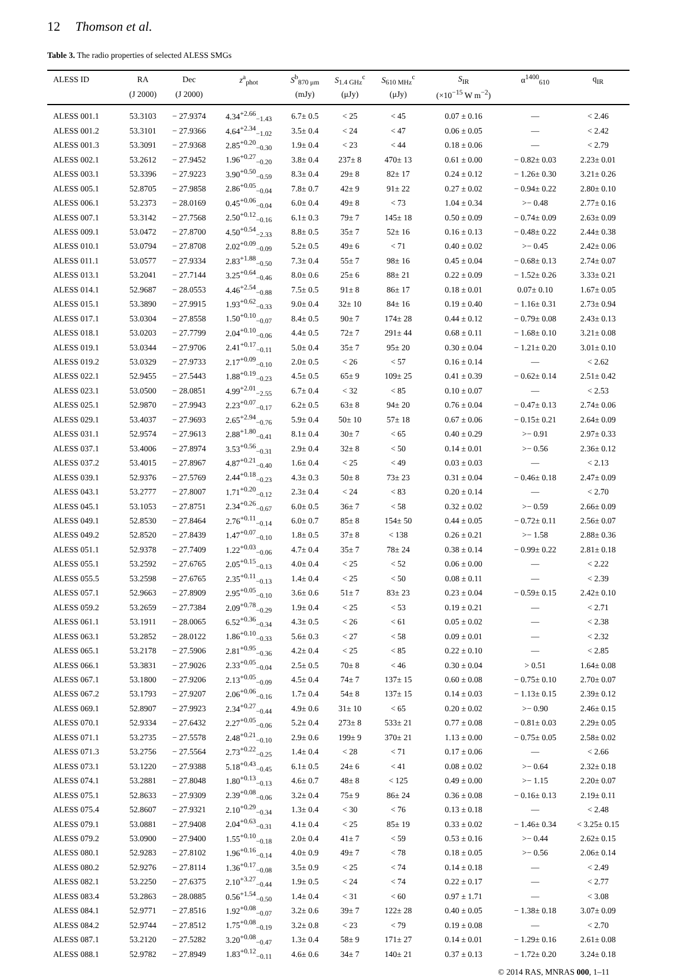12 Thomson et al.
Table 3. The radio properties of selected ALESS SMGs
| ALESS ID | RA | Dec | z<sup>a</sup><sub>phot</sub> | S<sup>b</sup><sub>870 μm</sub> | S<sub>1.4 GHz</sub><sup>c</sup> | S<sub>610 MHz</sub><sup>c</sup> | S<sub>IR</sub> | α<sup>1400</sup><sub>610</sub> | q<sub>IR</sub> |
| --- | --- | --- | --- | --- | --- | --- | --- | --- | --- |
| | (J 2000) | (J 2000) | | (mJy) | (μJy) | (μJy) | (×10<sup>−15</sup> W m<sup>−2</sup>) | | |
| ALESS 001.1 | 53.3103 | − 27.9374 | 4.34<sup>+2.66</sup><sub>−1.43</sub> | 6.7± 0.5 | < 25 | < 45 | 0.07 ± 0.16 | — | < 2.46 |
| ALESS 001.2 | 53.3101 | − 27.9366 | 4.64<sup>+2.34</sup><sub>−1.02</sub> | 3.5± 0.4 | < 24 | < 47 | 0.06 ± 0.05 | — | < 2.42 |
| ALESS 001.3 | 53.3091 | − 27.9368 | 2.85<sup>+0.20</sup><sub>−0.30</sub> | 1.9± 0.4 | < 23 | < 44 | 0.18 ± 0.06 | — | < 2.79 |
| ALESS 002.1 | 53.2612 | − 27.9452 | 1.96<sup>+0.27</sup><sub>−0.20</sub> | 3.8± 0.4 | 237± 8 | 470± 13 | 0.61 ± 0.00 | − 0.82± 0.03 | 2.23± 0.01 |
| ALESS 003.1 | 53.3396 | − 27.9223 | 3.90<sup>+0.50</sup><sub>−0.59</sub> | 8.3± 0.4 | 29± 8 | 82± 17 | 0.24 ± 0.12 | − 1.26± 0.30 | 3.21± 0.26 |
| ALESS 005.1 | 52.8705 | − 27.9858 | 2.86<sup>+0.05</sup><sub>−0.04</sub> | 7.8± 0.7 | 42± 9 | 91± 22 | 0.27 ± 0.02 | − 0.94± 0.22 | 2.80± 0.10 |
| ALESS 006.1 | 53.2373 | − 28.0169 | 0.45<sup>+0.06</sup><sub>−0.04</sub> | 6.0± 0.4 | 49± 8 | < 73 | 1.04 ± 0.34 | >− 0.48 | 2.77± 0.16 |
| ALESS 007.1 | 53.3142 | − 27.7568 | 2.50<sup>+0.12</sup><sub>−0.16</sub> | 6.1± 0.3 | 79± 7 | 145± 18 | 0.50 ± 0.09 | − 0.74± 0.09 | 2.63± 0.09 |
| ALESS 009.1 | 53.0472 | − 27.8700 | 4.50<sup>+0.54</sup><sub>−2.33</sub> | 8.8± 0.5 | 35± 7 | 52± 16 | 0.16 ± 0.13 | − 0.48± 0.22 | 2.44± 0.38 |
| ALESS 010.1 | 53.0794 | − 27.8708 | 2.02<sup>+0.09</sup><sub>−0.09</sub> | 5.2± 0.5 | 49± 6 | < 71 | 0.40 ± 0.02 | >− 0.45 | 2.42± 0.06 |
| ALESS 011.1 | 53.0577 | − 27.9334 | 2.83<sup>+1.88</sup><sub>−0.50</sub> | 7.3± 0.4 | 55± 7 | 98± 16 | 0.45 ± 0.04 | − 0.68± 0.13 | 2.74± 0.07 |
| ALESS 013.1 | 53.2041 | − 27.7144 | 3.25<sup>+0.64</sup><sub>−0.46</sub> | 8.0± 0.6 | 25± 6 | 88± 21 | 0.22 ± 0.09 | − 1.52± 0.26 | 3.33± 0.21 |
| ALESS 014.1 | 52.9687 | − 28.0553 | 4.46<sup>+2.54</sup><sub>−0.88</sub> | 7.5± 0.5 | 91± 8 | 86± 17 | 0.18 ± 0.01 | 0.07± 0.10 | 1.67± 0.05 |
| ALESS 015.1 | 53.3890 | − 27.9915 | 1.93<sup>+0.62</sup><sub>−0.33</sub> | 9.0± 0.4 | 32± 10 | 84± 16 | 0.19 ± 0.40 | − 1.16± 0.31 | 2.73± 0.94 |
| ALESS 017.1 | 53.0304 | − 27.8558 | 1.50<sup>+0.10</sup><sub>−0.07</sub> | 8.4± 0.5 | 90± 7 | 174± 28 | 0.44 ± 0.12 | − 0.79± 0.08 | 2.43± 0.13 |
| ALESS 018.1 | 53.0203 | − 27.7799 | 2.04<sup>+0.10</sup><sub>−0.06</sub> | 4.4± 0.5 | 72± 7 | 291± 44 | 0.68 ± 0.11 | − 1.68± 0.10 | 3.21± 0.08 |
| ALESS 019.1 | 53.0344 | − 27.9706 | 2.41<sup>+0.17</sup><sub>−0.11</sub> | 5.0± 0.4 | 35± 7 | 95± 20 | 0.30 ± 0.04 | − 1.21± 0.20 | 3.01± 0.10 |
| ALESS 019.2 | 53.0329 | − 27.9733 | 2.17<sup>+0.09</sup><sub>−0.10</sub> | 2.0± 0.5 | < 26 | < 57 | 0.16 ± 0.14 | — | < 2.62 |
| ALESS 022.1 | 52.9455 | − 27.5443 | 1.88<sup>+0.19</sup><sub>−0.23</sub> | 4.5± 0.5 | 65± 9 | 109± 25 | 0.41 ± 0.39 | − 0.62± 0.14 | 2.51± 0.42 |
| ALESS 023.1 | 53.0500 | − 28.0851 | 4.99<sup>+2.01</sup><sub>−2.55</sub> | 6.7± 0.4 | < 32 | < 85 | 0.10 ± 0.07 | — | < 2.53 |
| ALESS 025.1 | 52.9870 | − 27.9943 | 2.23<sup>+0.07</sup><sub>−0.17</sub> | 6.2± 0.5 | 63± 8 | 94± 20 | 0.76 ± 0.04 | − 0.47± 0.13 | 2.74± 0.06 |
| ALESS 029.1 | 53.4037 | − 27.9693 | 2.65<sup>+2.94</sup><sub>−0.76</sub> | 5.9± 0.4 | 50± 10 | 57± 18 | 0.67 ± 0.06 | − 0.15± 0.21 | 2.64± 0.09 |
| ALESS 031.1 | 52.9574 | − 27.9613 | 2.88<sup>+1.80</sup><sub>−0.41</sub> | 8.1± 0.4 | 30± 7 | < 65 | 0.40 ± 0.29 | >− 0.91 | 2.97± 0.33 |
| ALESS 037.1 | 53.4006 | − 27.8974 | 3.53<sup>+0.56</sup><sub>−0.31</sub> | 2.9± 0.4 | 32± 8 | < 50 | 0.14 ± 0.01 | >− 0.56 | 2.36± 0.12 |
| ALESS 037.2 | 53.4015 | − 27.8967 | 4.87<sup>+0.21</sup><sub>−0.40</sub> | 1.6± 0.4 | < 25 | < 49 | 0.03 ± 0.03 | — | < 2.13 |
| ALESS 039.1 | 52.9376 | − 27.5769 | 2.44<sup>+0.18</sup><sub>−0.23</sub> | 4.3± 0.3 | 50± 8 | 73± 23 | 0.31 ± 0.04 | − 0.46± 0.18 | 2.47± 0.09 |
| ALESS 043.1 | 53.2777 | − 27.8007 | 1.71<sup>+0.20</sup><sub>−0.12</sub> | 2.3± 0.4 | < 24 | < 83 | 0.20 ± 0.14 | — | < 2.70 |
| ALESS 045.1 | 53.1053 | − 27.8751 | 2.34<sup>+0.26</sup><sub>−0.67</sub> | 6.0± 0.5 | 36± 7 | < 58 | 0.32 ± 0.02 | >− 0.59 | 2.66± 0.09 |
| ALESS 049.1 | 52.8530 | − 27.8464 | 2.76<sup>+0.11</sup><sub>−0.14</sub> | 6.0± 0.7 | 85± 8 | 154± 50 | 0.44 ± 0.05 | − 0.72± 0.11 | 2.56± 0.07 |
| ALESS 049.2 | 52.8520 | − 27.8439 | 1.47<sup>+0.07</sup><sub>−0.10</sub> | 1.8± 0.5 | 37± 8 | < 138 | 0.26 ± 0.21 | >− 1.58 | 2.88± 0.36 |
| ALESS 051.1 | 52.9378 | − 27.7409 | 1.22<sup>+0.03</sup><sub>−0.06</sub> | 4.7± 0.4 | 35± 7 | 78± 24 | 0.38 ± 0.14 | − 0.99± 0.22 | 2.81± 0.18 |
| ALESS 055.1 | 53.2592 | − 27.6765 | 2.05<sup>+0.15</sup><sub>−0.13</sub> | 4.0± 0.4 | < 25 | < 52 | 0.06 ± 0.00 | — | < 2.22 |
| ALESS 055.5 | 53.2598 | − 27.6765 | 2.35<sup>+0.11</sup><sub>−0.13</sub> | 1.4± 0.4 | < 25 | < 50 | 0.08 ± 0.11 | — | < 2.39 |
| ALESS 057.1 | 52.9663 | − 27.8909 | 2.95<sup>+0.05</sup><sub>−0.10</sub> | 3.6± 0.6 | 51± 7 | 83± 23 | 0.23 ± 0.04 | − 0.59± 0.15 | 2.42± 0.10 |
| ALESS 059.2 | 53.2659 | − 27.7384 | 2.09<sup>+0.78</sup><sub>−0.29</sub> | 1.9± 0.4 | < 25 | < 53 | 0.19 ± 0.21 | — | < 2.71 |
| ALESS 061.1 | 53.1911 | − 28.0065 | 6.52<sup>+0.36</sup><sub>−0.34</sub> | 4.3± 0.5 | < 26 | < 61 | 0.05 ± 0.02 | — | < 2.38 |
| ALESS 063.1 | 53.2852 | − 28.0122 | 1.86<sup>+0.10</sup><sub>−0.33</sub> | 5.6± 0.3 | < 27 | < 58 | 0.09 ± 0.01 | — | < 2.32 |
| ALESS 065.1 | 53.2178 | − 27.5906 | 2.81<sup>+0.95</sup><sub>−0.36</sub> | 4.2± 0.4 | < 25 | < 85 | 0.22 ± 0.10 | — | < 2.85 |
| ALESS 066.1 | 53.3831 | − 27.9026 | 2.33<sup>+0.05</sup><sub>−0.04</sub> | 2.5± 0.5 | 70± 8 | < 46 | 0.30 ± 0.04 | > 0.51 | 1.64± 0.08 |
| ALESS 067.1 | 53.1800 | − 27.9206 | 2.13<sup>+0.05</sup><sub>−0.09</sub> | 4.5± 0.4 | 74± 7 | 137± 15 | 0.60 ± 0.08 | − 0.75± 0.10 | 2.70± 0.07 |
| ALESS 067.2 | 53.1793 | − 27.9207 | 2.06<sup>+0.06</sup><sub>−0.16</sub> | 1.7± 0.4 | 54± 8 | 137± 15 | 0.14 ± 0.03 | − 1.13± 0.15 | 2.39± 0.12 |
| ALESS 069.1 | 52.8907 | − 27.9923 | 2.34<sup>+0.27</sup><sub>−0.44</sub> | 4.9± 0.6 | 31± 10 | < 65 | 0.20 ± 0.02 | >− 0.90 | 2.46± 0.15 |
| ALESS 070.1 | 52.9334 | − 27.6432 | 2.27<sup>+0.05</sup><sub>−0.06</sub> | 5.2± 0.4 | 273± 8 | 533± 21 | 0.77 ± 0.08 | − 0.81± 0.03 | 2.29± 0.05 |
| ALESS 071.1 | 53.2735 | − 27.5578 | 2.48<sup>+0.21</sup><sub>−0.10</sub> | 2.9± 0.6 | 199± 9 | 370± 21 | 1.13 ± 0.00 | − 0.75± 0.05 | 2.58± 0.02 |
| ALESS 071.3 | 53.2756 | − 27.5564 | 2.73<sup>+0.22</sup><sub>−0.25</sub> | 1.4± 0.4 | < 28 | < 71 | 0.17 ± 0.06 | — | < 2.66 |
| ALESS 073.1 | 53.1220 | − 27.9388 | 5.18<sup>+0.43</sup><sub>−0.45</sub> | 6.1± 0.5 | 24± 6 | < 41 | 0.08 ± 0.02 | >− 0.64 | 2.32± 0.18 |
| ALESS 074.1 | 53.2881 | − 27.8048 | 1.80<sup>+0.13</sup><sub>−0.13</sub> | 4.6± 0.7 | 48± 8 | < 125 | 0.49 ± 0.00 | >− 1.15 | 2.20± 0.07 |
| ALESS 075.1 | 52.8633 | − 27.9309 | 2.39<sup>+0.08</sup><sub>−0.06</sub> | 3.2± 0.4 | 75± 9 | 86± 24 | 0.36 ± 0.08 | − 0.16± 0.13 | 2.19± 0.11 |
| ALESS 075.4 | 52.8607 | − 27.9321 | 2.10<sup>+0.29</sup><sub>−0.34</sub> | 1.3± 0.4 | < 30 | < 76 | 0.13 ± 0.18 | — | < 2.48 |
| ALESS 079.1 | 53.0881 | − 27.9408 | 2.04<sup>+0.63</sup><sub>−0.31</sub> | 4.1± 0.4 | < 25 | 85± 19 | 0.33 ± 0.02 | − 1.46± 0.34 | < 3.25± 0.15 |
| ALESS 079.2 | 53.0900 | − 27.9400 | 1.55<sup>+0.10</sup><sub>−0.18</sub> | 2.0± 0.4 | 41± 7 | < 59 | 0.53 ± 0.16 | >− 0.44 | 2.62± 0.15 |
| ALESS 080.1 | 52.9283 | − 27.8102 | 1.96<sup>+0.16</sup><sub>−0.14</sub> | 4.0± 0.9 | 49± 7 | < 78 | 0.18 ± 0.05 | >− 0.56 | 2.06± 0.14 |
| ALESS 080.2 | 52.9276 | − 27.8114 | 1.36<sup>+0.17</sup><sub>−0.08</sub> | 3.5± 0.9 | < 25 | < 74 | 0.14 ± 0.18 | — | < 2.49 |
| ALESS 082.1 | 53.2250 | − 27.6375 | 2.10<sup>+3.27</sup><sub>−0.44</sub> | 1.9± 0.5 | < 24 | < 74 | 0.22 ± 0.17 | — | < 2.77 |
| ALESS 083.4 | 53.2863 | − 28.0885 | 0.56<sup>+1.54</sup><sub>−0.50</sub> | 1.4± 0.4 | < 31 | < 60 | 0.97 ± 1.71 | — | < 3.08 |
| ALESS 084.1 | 52.9771 | − 27.8516 | 1.92<sup>+0.08</sup><sub>−0.07</sub> | 3.2± 0.6 | 39± 7 | 122± 28 | 0.40 ± 0.05 | − 1.38± 0.18 | 3.07± 0.09 |
| ALESS 084.2 | 52.9744 | − 27.8512 | 1.75<sup>+0.08</sup><sub>−0.19</sub> | 3.2± 0.8 | < 23 | < 79 | 0.19 ± 0.08 | — | < 2.70 |
| ALESS 087.1 | 53.2120 | − 27.5282 | 3.20<sup>+0.08</sup><sub>−0.47</sub> | 1.3± 0.4 | 58± 9 | 171± 27 | 0.14 ± 0.01 | − 1.29± 0.16 | 2.61± 0.08 |
| ALESS 088.1 | 52.9782 | − 27.8949 | 1.83<sup>+0.12</sup><sub>−0.11</sub> | 4.6± 0.6 | 34± 7 | 140± 21 | 0.37 ± 0.13 | − 1.72± 0.20 | 3.24± 0.18 |
© 2014 RAS, MNRAS 000, 1–11